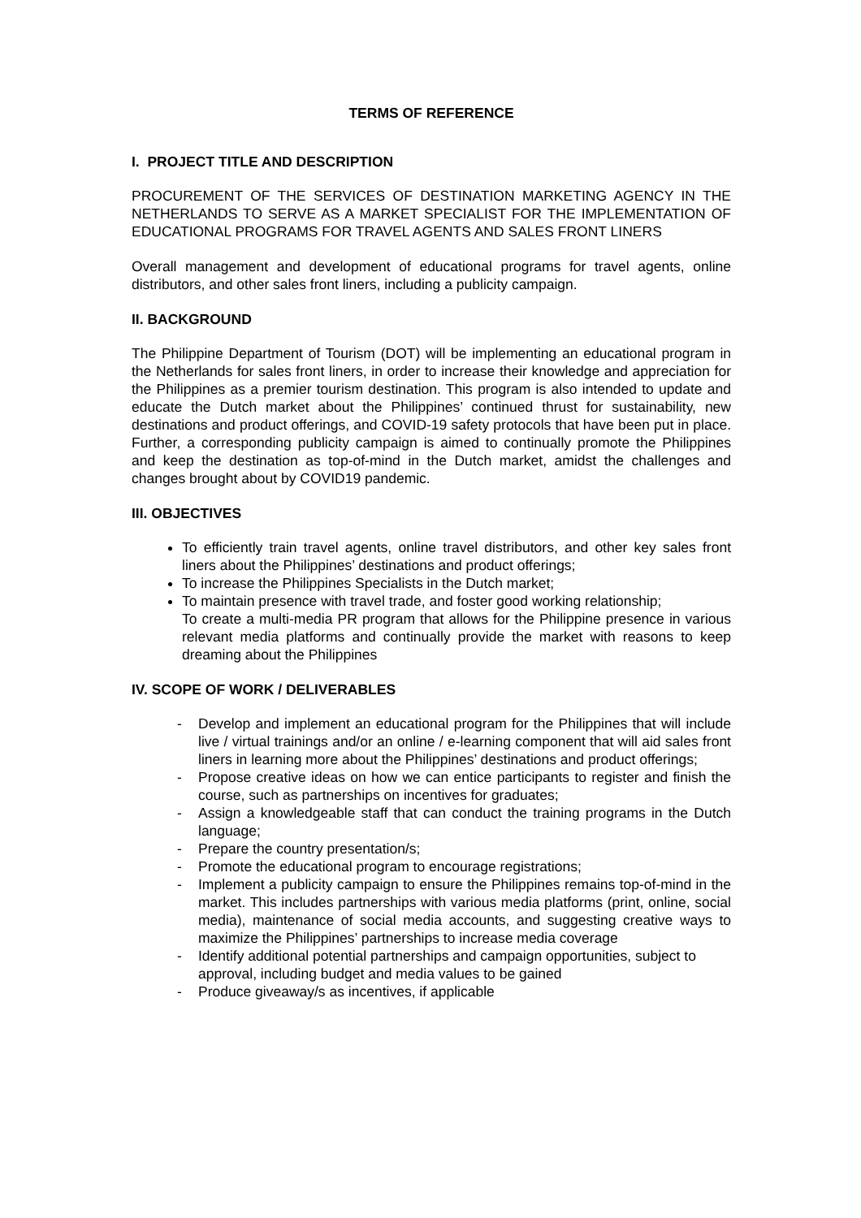TERMS OF REFERENCE
I. PROJECT TITLE AND DESCRIPTION
PROCUREMENT OF THE SERVICES OF DESTINATION MARKETING AGENCY IN THE NETHERLANDS TO SERVE AS A MARKET SPECIALIST FOR THE IMPLEMENTATION OF EDUCATIONAL PROGRAMS FOR TRAVEL AGENTS AND SALES FRONT LINERS
Overall management and development of educational programs for travel agents, online distributors, and other sales front liners, including a publicity campaign.
II. BACKGROUND
The Philippine Department of Tourism (DOT) will be implementing an educational program in the Netherlands for sales front liners, in order to increase their knowledge and appreciation for the Philippines as a premier tourism destination. This program is also intended to update and educate the Dutch market about the Philippines’ continued thrust for sustainability, new destinations and product offerings, and COVID-19 safety protocols that have been put in place. Further, a corresponding publicity campaign is aimed to continually promote the Philippines and keep the destination as top-of-mind in the Dutch market, amidst the challenges and changes brought about by COVID19 pandemic.
III. OBJECTIVES
To efficiently train travel agents, online travel distributors, and other key sales front liners about the Philippines’ destinations and product offerings;
To increase the Philippines Specialists in the Dutch market;
To maintain presence with travel trade, and foster good working relationship;
To create a multi-media PR program that allows for the Philippine presence in various relevant media platforms and continually provide the market with reasons to keep dreaming about the Philippines
IV. SCOPE OF WORK / DELIVERABLES
- Develop and implement an educational program for the Philippines that will include live / virtual trainings and/or an online / e-learning component that will aid sales front liners in learning more about the Philippines’ destinations and product offerings;
- Propose creative ideas on how we can entice participants to register and finish the course, such as partnerships on incentives for graduates;
- Assign a knowledgeable staff that can conduct the training programs in the Dutch language;
- Prepare the country presentation/s;
- Promote the educational program to encourage registrations;
- Implement a publicity campaign to ensure the Philippines remains top-of-mind in the market. This includes partnerships with various media platforms (print, online, social media), maintenance of social media accounts, and suggesting creative ways to maximize the Philippines’ partnerships to increase media coverage
- Identify additional potential partnerships and campaign opportunities, subject to approval, including budget and media values to be gained
- Produce giveaway/s as incentives, if applicable